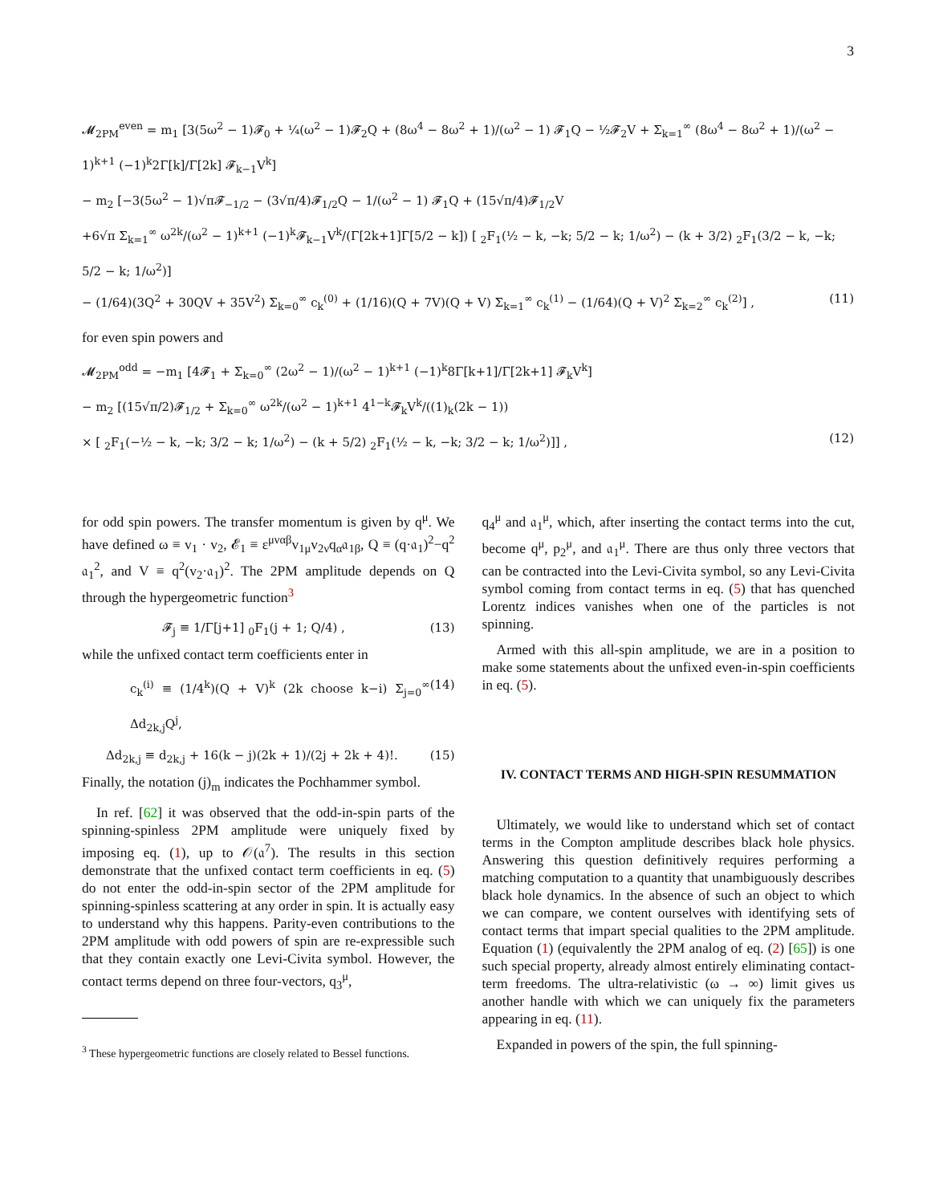3
𝓜<sub>2PM</sub><sup>even</sup> = m<sub>1</sub> [3(5ω<sup>2</sup> − 1)𝓕<sub>0</sub> + ¼(ω<sup>2</sup> − 1)𝓕<sub>2</sub>Q + (8ω<sup>4</sup> − 8ω<sup>2</sup> + 1)/(ω<sup>2</sup> − 1) 𝓕<sub>1</sub>Q − ½𝓕<sub>2</sub>V + Σ<sub>k=1</sub><sup>∞</sup> (8ω<sup>4</sup> − 8ω<sup>2</sup> + 1)/(ω<sup>2</sup> − 1)<sup>k+1</sup> (−1)<sup>k</sup>2Γ[k]/Γ[2k] 𝓕<sub>k−1</sub>V<sup>k</sup>]
− m<sub>2</sub> [−3(5ω<sup>2</sup> − 1)√π𝓕<sub>−1/2</sub> − (3√π/4)𝓕<sub>1/2</sub>Q − 1/(ω<sup>2</sup> − 1) 𝓕<sub>1</sub>Q + (15√π/4)𝓕<sub>1/2</sub>V
+6√π Σ<sub>k=1</sub><sup>∞</sup> ω<sup>2k</sup>/(ω<sup>2</sup> − 1)<sup>k+1</sup> (−1)<sup>k</sup>𝓕<sub>k−1</sub>V<sup>k</sup>/(Γ[2k+1]Γ[5/2 − k]) [ <sub>2</sub>F<sub>1</sub>(½ − k, −k; 5/2 − k; 1/ω<sup>2</sup>) − (k + 3/2) <sub>2</sub>F<sub>1</sub>(3/2 − k, −k; 5/2 − k; 1/ω<sup>2</sup>)]
− (1/64)(3Q<sup>2</sup> + 30QV + 35V<sup>2</sup>) Σ<sub>k=0</sub><sup>∞</sup> c<sub>k</sub><sup>(0)</sup> + (1/16)(Q + 7V)(Q + V) Σ<sub>k=1</sub><sup>∞</sup> c<sub>k</sub><sup>(1)</sup> − (1/64)(Q + V)<sup>2</sup> Σ<sub>k=2</sub><sup>∞</sup> c<sub>k</sub><sup>(2)</sup>] , (11)
for even spin powers and
𝓜<sub>2PM</sub><sup>odd</sup> = −m<sub>1</sub> [4𝓕<sub>1</sub> + Σ<sub>k=0</sub><sup>∞</sup> (2ω<sup>2</sup> − 1)/(ω<sup>2</sup> − 1)<sup>k+1</sup> (−1)<sup>k</sup>8Γ[k+1]/Γ[2k+1] 𝓕<sub>k</sub>V<sup>k</sup>]
− m<sub>2</sub> [(15√π/2)𝓕<sub>1/2</sub> + Σ<sub>k=0</sub><sup>∞</sup> ω<sup>2k</sup>/(ω<sup>2</sup> − 1)<sup>k+1</sup> 4<sup>1−k</sup>𝓕<sub>k</sub>V<sup>k</sup>/((1)<sub>k</sub>(2k − 1))
× [ <sub>2</sub>F<sub>1</sub>(−½ − k, −k; 3/2 − k; 1/ω<sup>2</sup>) − (k + 5/2) <sub>2</sub>F<sub>1</sub>(½ − k, −k; 3/2 − k; 1/ω<sup>2</sup>)]] , (12)
for odd spin powers. The transfer momentum is given by q<sup>μ</sup>. We have defined ω ≡ v<sub>1</sub> · v<sub>2</sub>, 𝓔<sub>1</sub> ≡ ε<sup>μναβ</sup>v<sub>1μ</sub>v<sub>2ν</sub>q<sub>α</sub>𝔞<sub>1β</sub>, Q ≡ (q·𝔞<sub>1</sub>)<sup>2</sup>−q<sup>2</sup> 𝔞<sub>1</sub><sup>2</sup>, and V ≡ q<sup>2</sup>(v<sub>2</sub>·𝔞<sub>1</sub>)<sup>2</sup>. The 2PM amplitude depends on Q through the hypergeometric function<sup>3</sup>
𝓕<sub>j</sub> ≡ 1/Γ[j+1] <sub>0</sub>F<sub>1</sub>(j + 1; Q/4) , (13)
while the unfixed contact term coefficients enter in
c<sub>k</sub><sup>(i)</sup> ≡ (1/4<sup>k</sup>)(Q + V)<sup>k</sup> (2k choose k−i) Σ<sub>j=0</sub><sup>∞</sup> Δd<sub>2k,j</sub>Q<sup>j</sup>, (14)
Δd<sub>2k,j</sub> ≡ d<sub>2k,j</sub> + 16(k − j)(2k + 1)/(2j + 2k + 4)!. (15)
Finally, the notation (j)<sub>m</sub> indicates the Pochhammer symbol.
In ref. [62] it was observed that the odd-in-spin parts of the spinning-spinless 2PM amplitude were uniquely fixed by imposing eq. (1), up to 𝒪(𝔞<sup>7</sup>). The results in this section demonstrate that the unfixed contact term coefficients in eq. (5) do not enter the odd-in-spin sector of the 2PM amplitude for spinning-spinless scattering at any order in spin. It is actually easy to understand why this happens. Parity-even contributions to the 2PM amplitude with odd powers of spin are re-expressible such that they contain exactly one Levi-Civita symbol. However, the contact terms depend on three four-vectors, q<sub>3</sub><sup>μ</sup>,
<sup>3</sup> These hypergeometric functions are closely related to Bessel functions.
q<sub>4</sub><sup>μ</sup> and 𝔞<sub>1</sub><sup>μ</sup>, which, after inserting the contact terms into the cut, become q<sup>μ</sup>, p<sub>2</sub><sup>μ</sup>, and 𝔞<sub>1</sub><sup>μ</sup>. There are thus only three vectors that can be contracted into the Levi-Civita symbol, so any Levi-Civita symbol coming from contact terms in eq. (5) that has quenched Lorentz indices vanishes when one of the particles is not spinning.
Armed with this all-spin amplitude, we are in a position to make some statements about the unfixed even-in-spin coefficients in eq. (5).
IV. CONTACT TERMS AND HIGH-SPIN RESUMMATION
Ultimately, we would like to understand which set of contact terms in the Compton amplitude describes black hole physics. Answering this question definitively requires performing a matching computation to a quantity that unambiguously describes black hole dynamics. In the absence of such an object to which we can compare, we content ourselves with identifying sets of contact terms that impart special qualities to the 2PM amplitude. Equation (1) (equivalently the 2PM analog of eq. (2) [65]) is one such special property, already almost entirely eliminating contact-term freedoms. The ultra-relativistic (ω → ∞) limit gives us another handle with which we can uniquely fix the parameters appearing in eq. (11).
Expanded in powers of the spin, the full spinning-